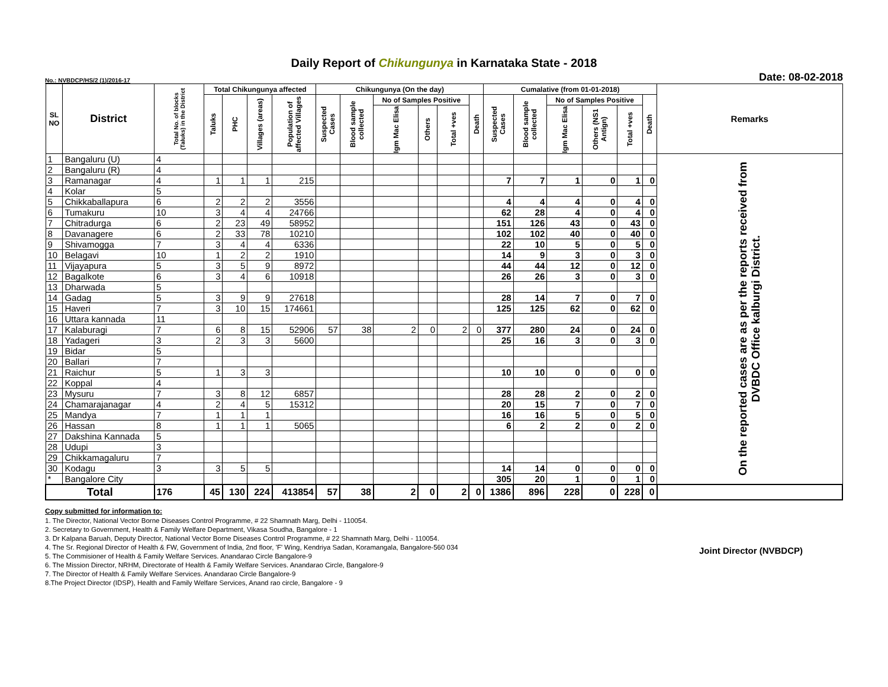Daily Report of Chikungunya in Karnataka State - 2018
No.: NVBDCP/HS/2 (1)/2016-17 Date: 08-02-2018
| SL NO | District | Total No. of blocks (Taluks) in the District | Total Chikungunya affected | | | | Chikungunya (On the day) | | | | | | Cumalative (from 01-01-2018) | | | | | | Remarks |
| --- | --- | --- | --- | --- | --- | --- | --- | --- | --- | --- | --- | --- | --- | --- | --- | --- | --- | --- | --- |
| | | | Taluks | PHC | Villages (areas) | Population of affected Villages | Suspected Cases | Blood sample collected | No of Samples Positive | | | Death | Suspected Cases | Blood sample collected | No of Samples Positive | | | Death | |
| | | | | | | | | | Igm Mac Elisa | Others | Total +ves | | | | Igm Mac Elisa | Others (NS1 Antign) | Total +ves | | |
| 1 | Bangaluru (U) | 4 | | | | | | | | | | | | | | | | | On the reported cases are as per the reports received from DVBDC Office kalburgi District. |
| 2 | Bangaluru (R) | 4 | | | | | | | | | | | | | | | | | |
| 3 | Ramanagar | 4 | 1 | 1 | 1 | 215 | | | | | | | 7 | 7 | 1 | 0 | 1 | 0 | |
| 4 | Kolar | 5 | | | | | | | | | | | | | | | | | |
| 5 | Chikkaballapura | 6 | 2 | 2 | 2 | 3556 | | | | | | | 4 | 4 | 4 | 0 | 4 | 0 | |
| 6 | Tumakuru | 10 | 3 | 4 | 4 | 24766 | | | | | | | 62 | 28 | 4 | 0 | 4 | 0 | |
| 7 | Chitradurga | 6 | 2 | 23 | 49 | 58952 | | | | | | | 151 | 126 | 43 | 0 | 43 | 0 | |
| 8 | Davanagere | 6 | 2 | 33 | 78 | 10210 | | | | | | | 102 | 102 | 40 | 0 | 40 | 0 | |
| 9 | Shivamogga | 7 | 3 | 4 | 4 | 6336 | | | | | | | 22 | 10 | 5 | 0 | 5 | 0 | |
| 10 | Belagavi | 10 | 1 | 2 | 2 | 1910 | | | | | | | 14 | 9 | 3 | 0 | 3 | 0 | |
| 11 | Vijayapura | 5 | 3 | 5 | 9 | 8972 | | | | | | | 44 | 44 | 12 | 0 | 12 | 0 | |
| 12 | Bagalkote | 6 | 3 | 4 | 6 | 10918 | | | | | | | 26 | 26 | 3 | 0 | 3 | 0 | |
| 13 | Dharwada | 5 | | | | | | | | | | | | | | | | | |
| 14 | Gadag | 5 | 3 | 9 | 9 | 27618 | | | | | | | 28 | 14 | 7 | 0 | 7 | 0 | |
| 15 | Haveri | 7 | 3 | 10 | 15 | 174661 | | | | | | | 125 | 125 | 62 | 0 | 62 | 0 | |
| 16 | Uttara kannada | 11 | | | | | | | | | | | | | | | | | |
| 17 | Kalaburagi | 7 | 6 | 8 | 15 | 52906 | 57 | 38 | 2 | 0 | 2 | 0 | 377 | 280 | 24 | 0 | 24 | 0 | |
| 18 | Yadageri | 3 | 2 | 3 | 3 | 5600 | | | | | | | 25 | 16 | 3 | 0 | 3 | 0 | |
| 19 | Bidar | 5 | | | | | | | | | | | | | | | | | |
| 20 | Ballari | 7 | | | | | | | | | | | | | | | | | |
| 21 | Raichur | 5 | 1 | 3 | 3 | | | | | | | | 10 | 10 | 0 | 0 | 0 | 0 | |
| 22 | Koppal | 4 | | | | | | | | | | | | | | | | | |
| 23 | Mysuru | 7 | 3 | 8 | 12 | 6857 | | | | | | | 28 | 28 | 2 | 0 | 2 | 0 | |
| 24 | Chamarajanagar | 4 | 2 | 4 | 5 | 15312 | | | | | | | 20 | 15 | 7 | 0 | 7 | 0 | |
| 25 | Mandya | 7 | 1 | 1 | 1 | | | | | | | | 16 | 16 | 5 | 0 | 5 | 0 | |
| 26 | Hassan | 8 | 1 | 1 | 1 | 5065 | | | | | | | 6 | 2 | 2 | 0 | 2 | 0 | |
| 27 | Dakshina Kannada | 5 | | | | | | | | | | | | | | | | | |
| 28 | Udupi | 3 | | | | | | | | | | | | | | | | | |
| 29 | Chikkamagaluru | 7 | | | | | | | | | | | | | | | | | |
| 30 | Kodagu | 3 | 3 | 5 | 5 | | | | | | | | 14 | 14 | 0 | 0 | 0 | 0 | |
| * | Bangalore City | | | | | | | | | | | | 305 | 20 | 1 | 0 | 1 | 0 | |
| Total | | 176 | 45 | 130 | 224 | 413854 | 57 | 38 | 2 | 0 | 2 | 0 | 1386 | 896 | 228 | 0 | 228 | 0 | |
Copy submitted for information to:
1. The Director, National Vector Borne Diseases Control Programme, # 22 Shamnath Marg, Delhi - 110054.
2. Secretary to Government, Health & Family Welfare Department, Vikasa Soudha, Bangalore - 1
3. Dr Kalpana Baruah, Deputy Director, National Vector Borne Diseases Control Programme, # 22 Shamnath Marg, Delhi - 110054.
4. The Sr. Regional Director of Health & FW, Government of India, 2nd floor, 'F' Wing, Kendriya Sadan, Koramangala, Bangalore-560 034
5. The Commisioner of Health & Family Welfare Services. Anandarao Circle Bangalore-9
6. The Mission Director, NRHM, Directorate of Health & Family Welfare Services. Anandarao Circle, Bangalore-9
7. The Director of Health & Family Welfare Services. Anandarao Circle Bangalore-9
8.The Project Director (IDSP), Health and Family Welfare Services, Anand rao circle, Bangalore - 9
Joint Director (NVBDCP)